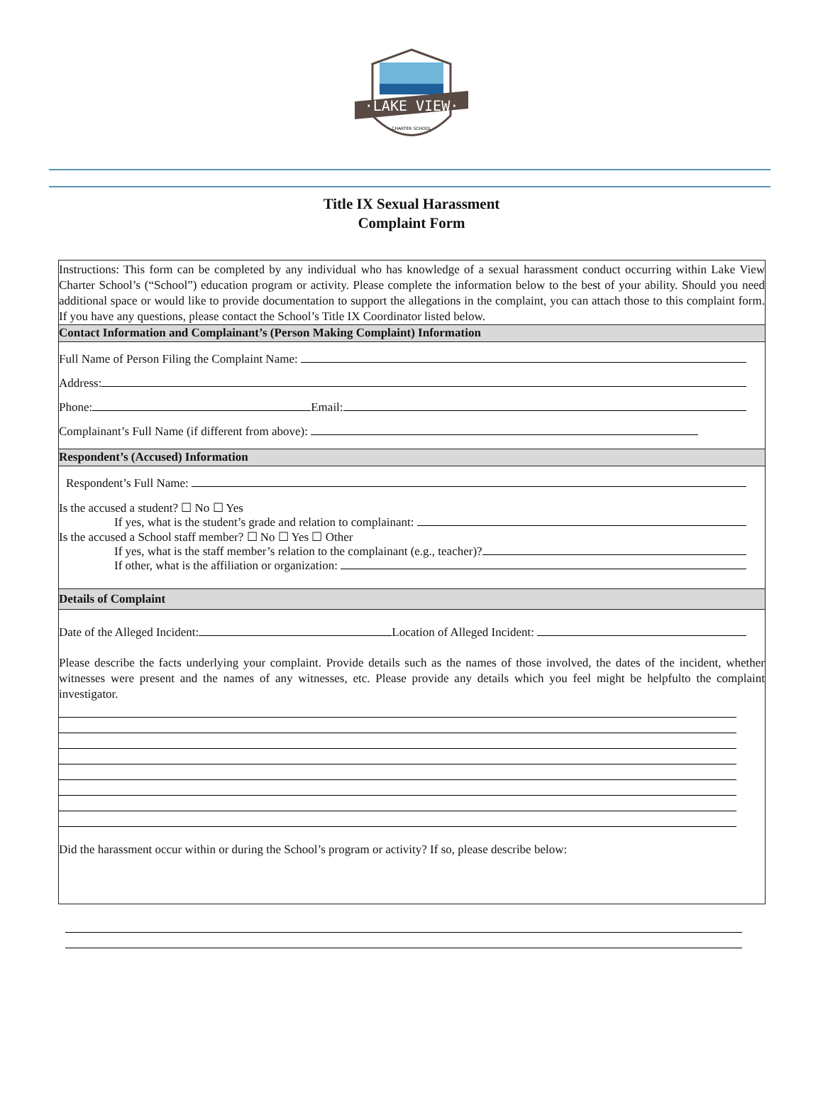·LAKE VIEW·
CHARTER SCHOOL
Title IX Sexual Harassment
Complaint Form
Instructions: This form can be completed by any individual who has knowledge of a sexual harassment conduct occurring within Lake View Charter School’s (“School”) education program or activity. Please complete the information below to the best of your ability. Should you need additional space or would like to provide documentation to support the allegations in the complaint, you can attach those to this complaint form. If you have any questions, please contact the School’s Title IX Coordinator listed below.
Contact Information and Complainant’s (Person Making Complaint) Information
Full Name of Person Filing the Complaint Name:
Address:
Phone: Email:
Complainant’s Full Name (if different from above):
Respondent’s (Accused) Information
Respondent’s Full Name:
Is the accused a student? ☐ No ☐ Yes
If yes, what is the student’s grade and relation to complainant:
Is the accused a School staff member? ☐ No ☐ Yes ☐ Other
If yes, what is the staff member’s relation to the complainant (e.g., teacher)?
If other, what is the affiliation or organization:
Details of Complaint
Date of the Alleged Incident: Location of Alleged Incident:
Please describe the facts underlying your complaint. Provide details such as the names of those involved, the dates of the incident, whether witnesses were present and the names of any witnesses, etc. Please provide any details which you feel might be helpfulto the complaint investigator.
Did the harassment occur within or during the School’s program or activity? If so, please describe below: